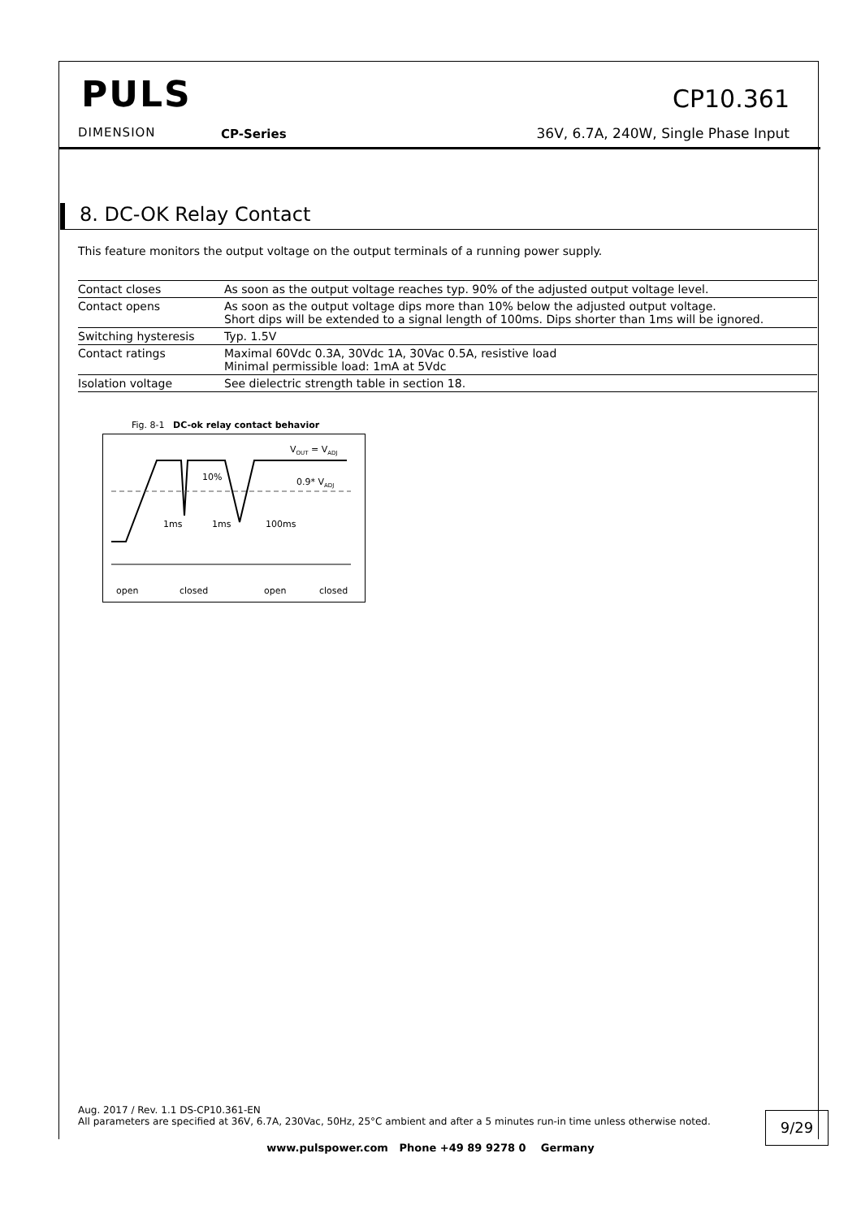PULS
DIMENSION CP-Series
CP10.361
36V, 6.7A, 240W, Single Phase Input
8. DC-OK Relay Contact
This feature monitors the output voltage on the output terminals of a running power supply.
| Contact closes | As soon as the output voltage reaches typ. 90% of the adjusted output voltage level. |
| Contact opens | As soon as the output voltage dips more than 10% below the adjusted output voltage. Short dips will be extended to a signal length of 100ms. Dips shorter than 1ms will be ignored. |
| Switching hysteresis | Typ. 1.5V |
| Contact ratings | Maximal 60Vdc 0.3A, 30Vdc 1A, 30Vac 0.5A, resistive load Minimal permissible load: 1mA at 5Vdc |
| Isolation voltage | See dielectric strength table in section 18. |
Fig. 8-1 DC-ok relay contact behavior
VOUT = VADJ
0.9* VADJ
10%
1ms
1ms
100ms
open
closed
open
closed
Aug. 2017 / Rev. 1.1 DS-CP10.361-EN
All parameters are specified at 36V, 6.7A, 230Vac, 50Hz, 25°C ambient and after a 5 minutes run-in time unless otherwise noted.
9/29
www.pulspower.com Phone +49 89 9278 0 Germany